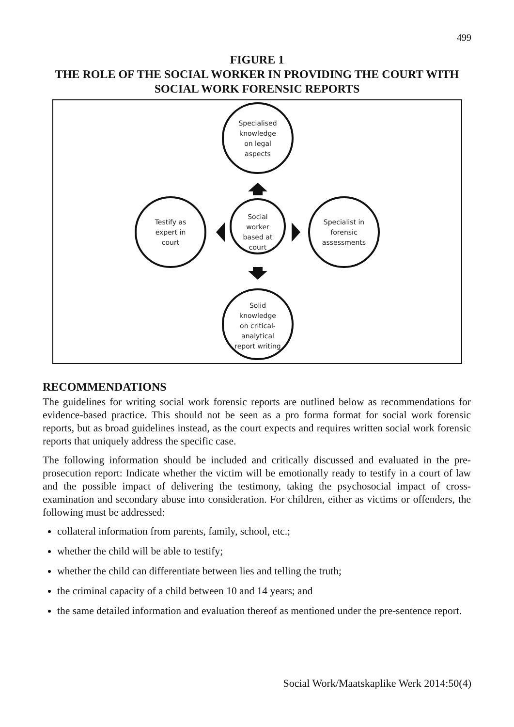499
FIGURE 1
THE ROLE OF THE SOCIAL WORKER IN PROVIDING THE COURT WITH SOCIAL WORK FORENSIC REPORTS
Specialised
knowledge
on legal
aspects
Social
worker
based at
court
Testify as
expert in
court
Specialist in
forensic
assessments
Solid
knowledge
on critical-
analytical
report writing
RECOMMENDATIONS
The guidelines for writing social work forensic reports are outlined below as recommendations for evidence-based practice. This should not be seen as a pro forma format for social work forensic reports, but as broad guidelines instead, as the court expects and requires written social work forensic reports that uniquely address the specific case.
The following information should be included and critically discussed and evaluated in the pre-prosecution report: Indicate whether the victim will be emotionally ready to testify in a court of law and the possible impact of delivering the testimony, taking the psychosocial impact of cross-examination and secondary abuse into consideration. For children, either as victims or offenders, the following must be addressed:
collateral information from parents, family, school, etc.;
whether the child will be able to testify;
whether the child can differentiate between lies and telling the truth;
the criminal capacity of a child between 10 and 14 years; and
the same detailed information and evaluation thereof as mentioned under the pre-sentence report.
Social Work/Maatskaplike Werk 2014:50(4)